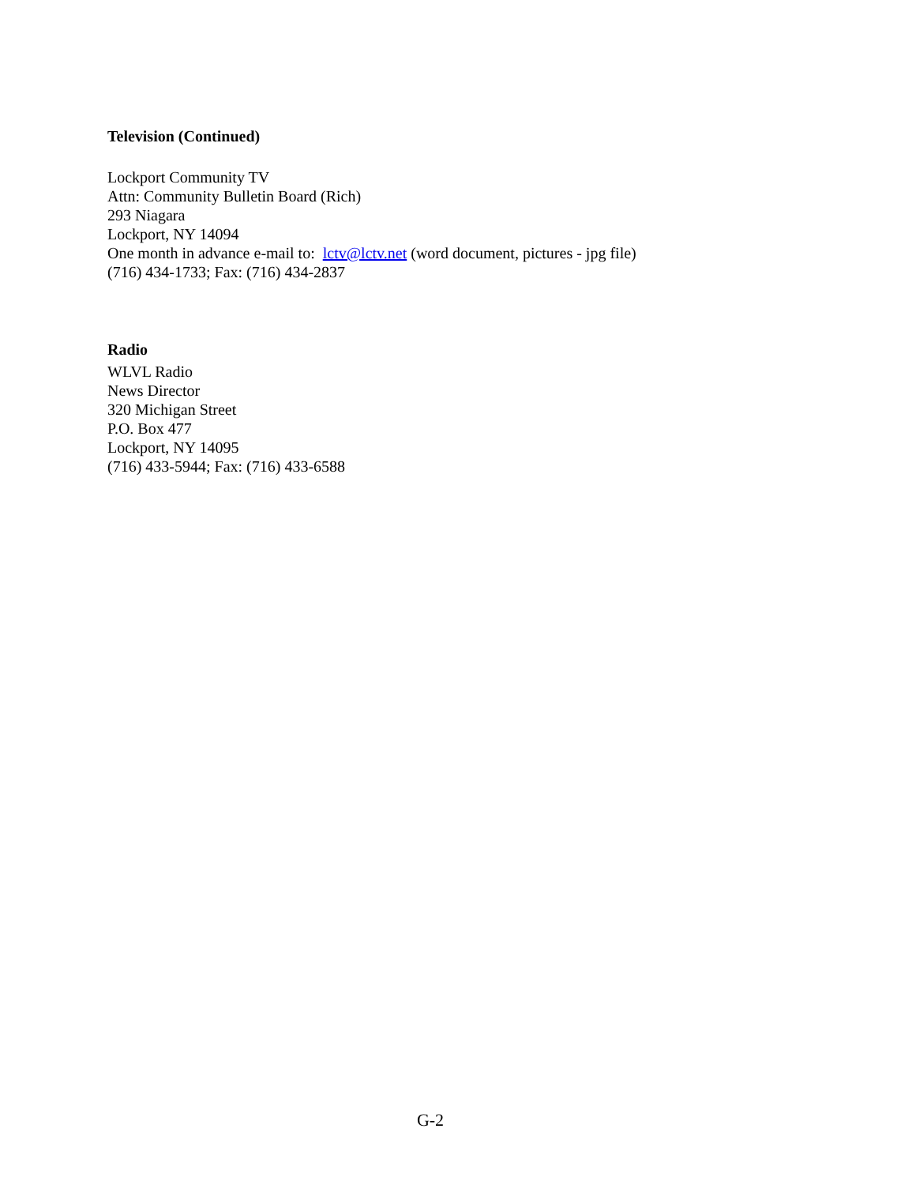Television (Continued)
Lockport Community TV
Attn: Community Bulletin Board (Rich)
293 Niagara
Lockport, NY 14094
One month in advance e-mail to: lctv@lctv.net (word document, pictures - jpg file)
(716) 434-1733; Fax: (716) 434-2837
Radio
WLVL Radio
News Director
320 Michigan Street
P.O. Box 477
Lockport, NY 14095
(716) 433-5944; Fax: (716) 433-6588
G-2